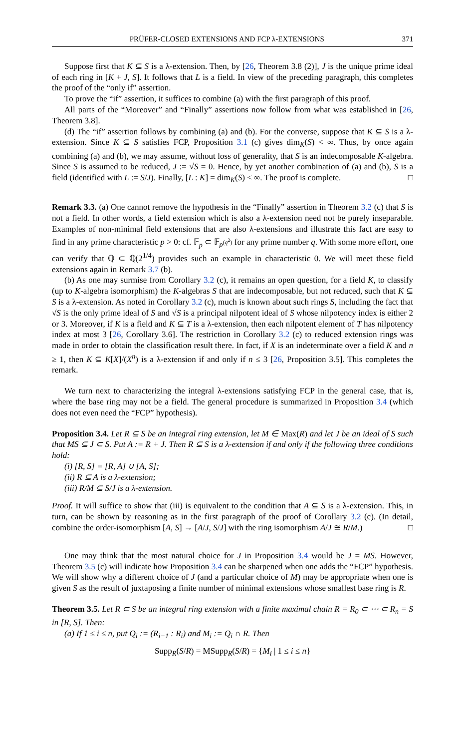PRÜFER-CLOSED EXTENSIONS AND FCP λ-EXTENSIONS 371
Suppose first that K ⊆ S is a λ-extension. Then, by [26, Theorem 3.8 (2)], J is the unique prime ideal of each ring in [K + J, S]. It follows that L is a field. In view of the preceding paragraph, this completes the proof of the “only if” assertion.
To prove the “if” assertion, it suffices to combine (a) with the first paragraph of this proof.
All parts of the “Moreover” and “Finally” assertions now follow from what was established in [26, Theorem 3.8].
(d) The “if” assertion follows by combining (a) and (b). For the converse, suppose that K ⊆ S is a λ-extension. Since K ⊆ S satisfies FCP, Proposition 3.1 (c) gives dim<sub>K</sub>(S) < ∞. Thus, by once again combining (a) and (b), we may assume, without loss of generality, that S is an indecomposable K-algebra. Since S is assumed to be reduced, J := √S = 0. Hence, by yet another combination of (a) and (b), S is a field (identified with L := S/J). Finally, [L : K] = dim<sub>K</sub>(S) < ∞. The proof is complete. □
Remark 3.3. (a) One cannot remove the hypothesis in the “Finally” assertion in Theorem 3.2 (c) that S is not a field. In other words, a field extension which is also a λ-extension need not be purely inseparable. Examples of non-minimal field extensions that are also λ-extensions and illustrate this fact are easy to find in any prime characteristic p > 0: cf. 𝔽<sub>p</sub> ⊂ 𝔽<sub>p<sup>(q<sup>2</sup>)</sup></sub> for any prime number q. With some more effort, one can verify that ℚ ⊂ ℚ(2<sup>1/4</sup>) provides such an example in characteristic 0. We will meet these field extensions again in Remark 3.7 (b).
(b) As one may surmise from Corollary 3.2 (c), it remains an open question, for a field K, to classify (up to K-algebra isomorphism) the K-algebras S that are indecomposable, but not reduced, such that K ⊆ S is a λ-extension. As noted in Corollary 3.2 (c), much is known about such rings S, including the fact that √S is the only prime ideal of S and √S is a principal nilpotent ideal of S whose nilpotency index is either 2 or 3. Moreover, if K is a field and K ⊆ T is a λ-extension, then each nilpotent element of T has nilpotency index at most 3 [26, Corollary 3.6]. The restriction in Corollary 3.2 (c) to reduced extension rings was made in order to obtain the classification result there. In fact, if X is an indeterminate over a field K and n ≥ 1, then K ⊆ K[X]/(X<sup>n</sup>) is a λ-extension if and only if n ≤ 3 [26, Proposition 3.5]. This completes the remark.
We turn next to characterizing the integral λ-extensions satisfying FCP in the general case, that is, where the base ring may not be a field. The general procedure is summarized in Proposition 3.4 (which does not even need the “FCP” hypothesis).
Proposition 3.4. Let R ⊆ S be an integral ring extension, let M ∈ Max(R) and let J be an ideal of S such that MS ⊆ J ⊂ S. Put A := R + J. Then R ⊆ S is a λ-extension if and only if the following three conditions hold:
(i) [R, S] = [R, A] ∪ [A, S];
(ii) R ⊆ A is a λ-extension;
(iii) R/M ⊆ S/J is a λ-extension.
Proof. It will suffice to show that (iii) is equivalent to the condition that A ⊆ S is a λ-extension. This, in turn, can be shown by reasoning as in the first paragraph of the proof of Corollary 3.2 (c). (In detail, combine the order-isomorphism [A, S] → [A/J, S/J] with the ring isomorphism A/J ≅ R/M.) □
One may think that the most natural choice for J in Proposition 3.4 would be J = MS. However, Theorem 3.5 (c) will indicate how Proposition 3.4 can be sharpened when one adds the “FCP” hypothesis. We will show why a different choice of J (and a particular choice of M) may be appropriate when one is given S as the result of juxtaposing a finite number of minimal extensions whose smallest base ring is R.
Theorem 3.5. Let R ⊂ S be an integral ring extension with a finite maximal chain R = R<sub>0</sub> ⊂ ⋯ ⊂ R<sub>n</sub> = S in [R, S]. Then:
(a) If 1 ≤ i ≤ n, put Q<sub>i</sub> := (R<sub>i−1</sub> : R<sub>i</sub>) and M<sub>i</sub> := Q<sub>i</sub> ∩ R. Then
Supp<sub>R</sub>(S/R) = MSupp<sub>R</sub>(S/R) = {M<sub>i</sub> | 1 ≤ i ≤ n}